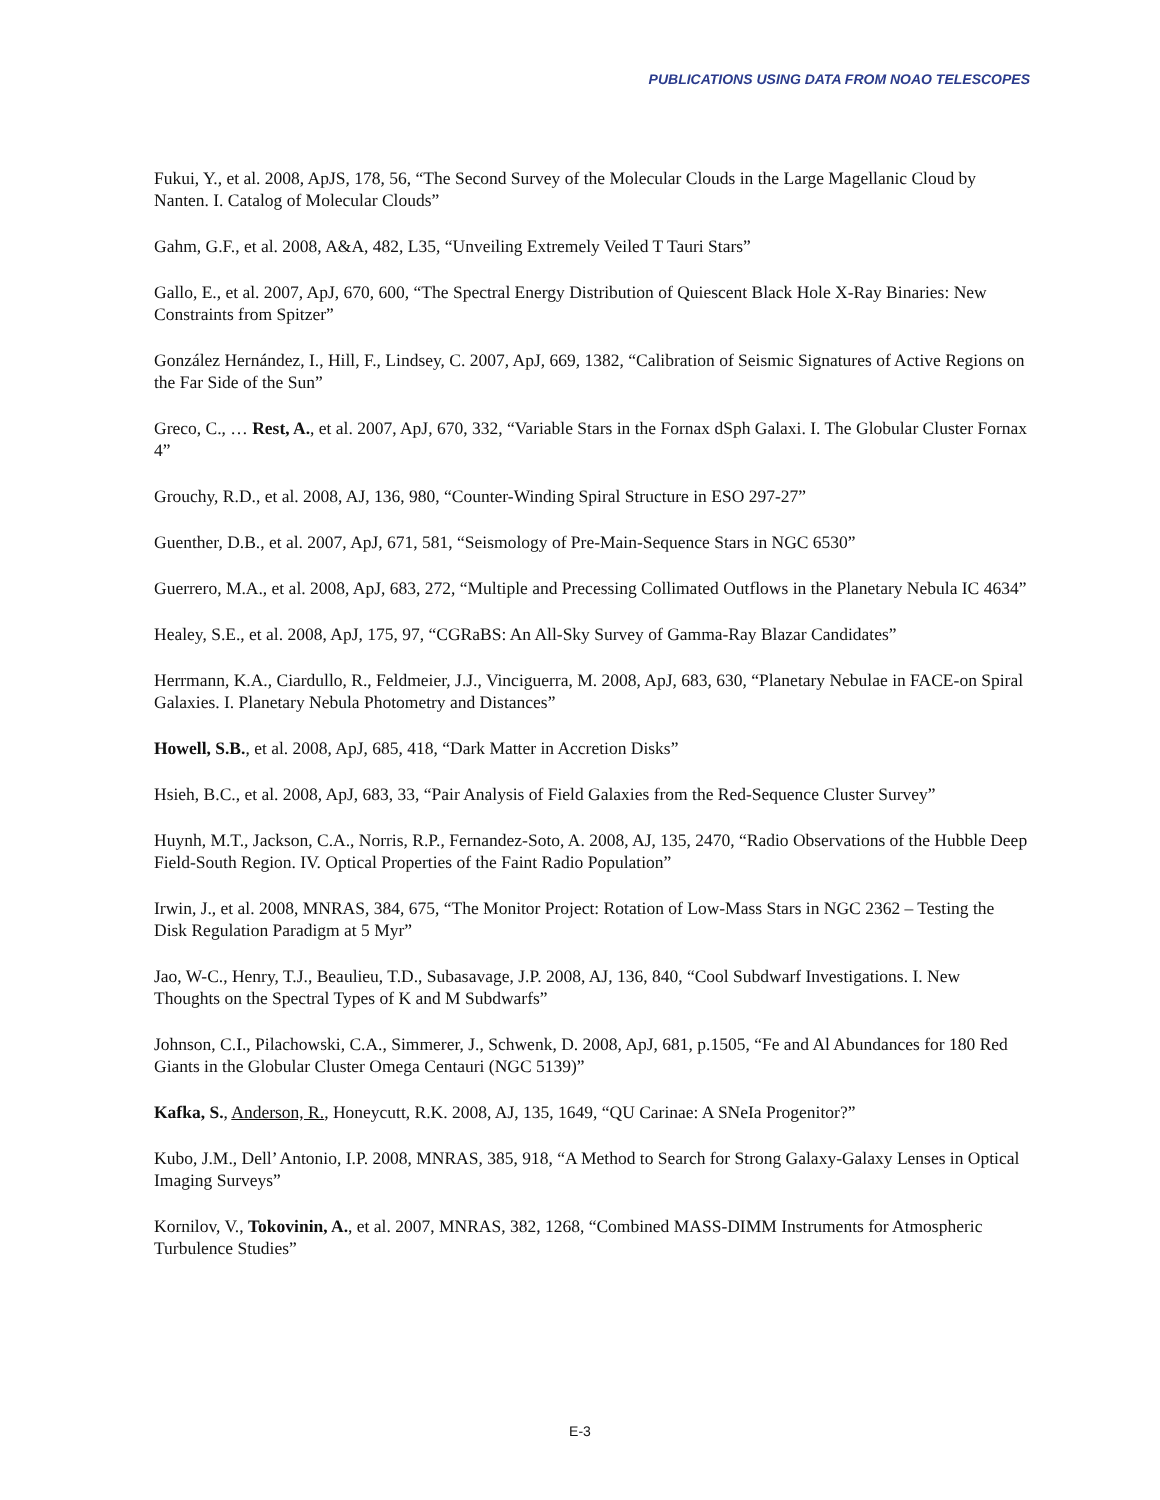PUBLICATIONS USING DATA FROM NOAO TELESCOPES
Fukui, Y., et al. 2008, ApJS, 178, 56, “The Second Survey of the Molecular Clouds in the Large Magellanic Cloud by Nanten. I. Catalog of Molecular Clouds”
Gahm, G.F., et al. 2008, A&A, 482, L35, “Unveiling Extremely Veiled T Tauri Stars”
Gallo, E., et al. 2007, ApJ, 670, 600, “The Spectral Energy Distribution of Quiescent Black Hole X-Ray Binaries: New Constraints from Spitzer”
González Hernández, I., Hill, F., Lindsey, C. 2007, ApJ, 669, 1382, “Calibration of Seismic Signatures of Active Regions on the Far Side of the Sun”
Greco, C., … Rest, A., et al. 2007, ApJ, 670, 332, “Variable Stars in the Fornax dSph Galaxi. I. The Globular Cluster Fornax 4”
Grouchy, R.D., et al. 2008, AJ, 136, 980, “Counter-Winding Spiral Structure in ESO 297-27”
Guenther, D.B., et al. 2007, ApJ, 671, 581, “Seismology of Pre-Main-Sequence Stars in NGC 6530”
Guerrero, M.A., et al. 2008, ApJ, 683, 272, “Multiple and Precessing Collimated Outflows in the Planetary Nebula IC 4634”
Healey, S.E., et al. 2008, ApJ, 175, 97, “CGRaBS: An All-Sky Survey of Gamma-Ray Blazar Candidates”
Herrmann, K.A., Ciardullo, R., Feldmeier, J.J., Vinciguerra, M. 2008, ApJ, 683, 630, “Planetary Nebulae in FACE-on Spiral Galaxies. I. Planetary Nebula Photometry and Distances”
Howell, S.B., et al. 2008, ApJ, 685, 418, “Dark Matter in Accretion Disks”
Hsieh, B.C., et al. 2008, ApJ, 683, 33, “Pair Analysis of Field Galaxies from the Red-Sequence Cluster Survey”
Huynh, M.T., Jackson, C.A., Norris, R.P., Fernandez-Soto, A. 2008, AJ, 135, 2470, “Radio Observations of the Hubble Deep Field-South Region. IV. Optical Properties of the Faint Radio Population”
Irwin, J., et al. 2008, MNRAS, 384, 675, “The Monitor Project: Rotation of Low-Mass Stars in NGC 2362 – Testing the Disk Regulation Paradigm at 5 Myr”
Jao, W-C., Henry, T.J., Beaulieu, T.D., Subasavage, J.P. 2008, AJ, 136, 840, “Cool Subdwarf Investigations. I. New Thoughts on the Spectral Types of K and M Subdwarfs”
Johnson, C.I., Pilachowski, C.A., Simmerer, J., Schwenk, D. 2008, ApJ, 681, p.1505, “Fe and Al Abundances for 180 Red Giants in the Globular Cluster Omega Centauri (NGC 5139)”
Kafka, S., Anderson, R., Honeycutt, R.K. 2008, AJ, 135, 1649, “QU Carinae: A SNeIa Progenitor?”
Kubo, J.M., Dell’ Antonio, I.P. 2008, MNRAS, 385, 918, “A Method to Search for Strong Galaxy-Galaxy Lenses in Optical Imaging Surveys”
Kornilov, V., Tokovinin, A., et al. 2007, MNRAS, 382, 1268, “Combined MASS-DIMM Instruments for Atmospheric Turbulence Studies”
E-3